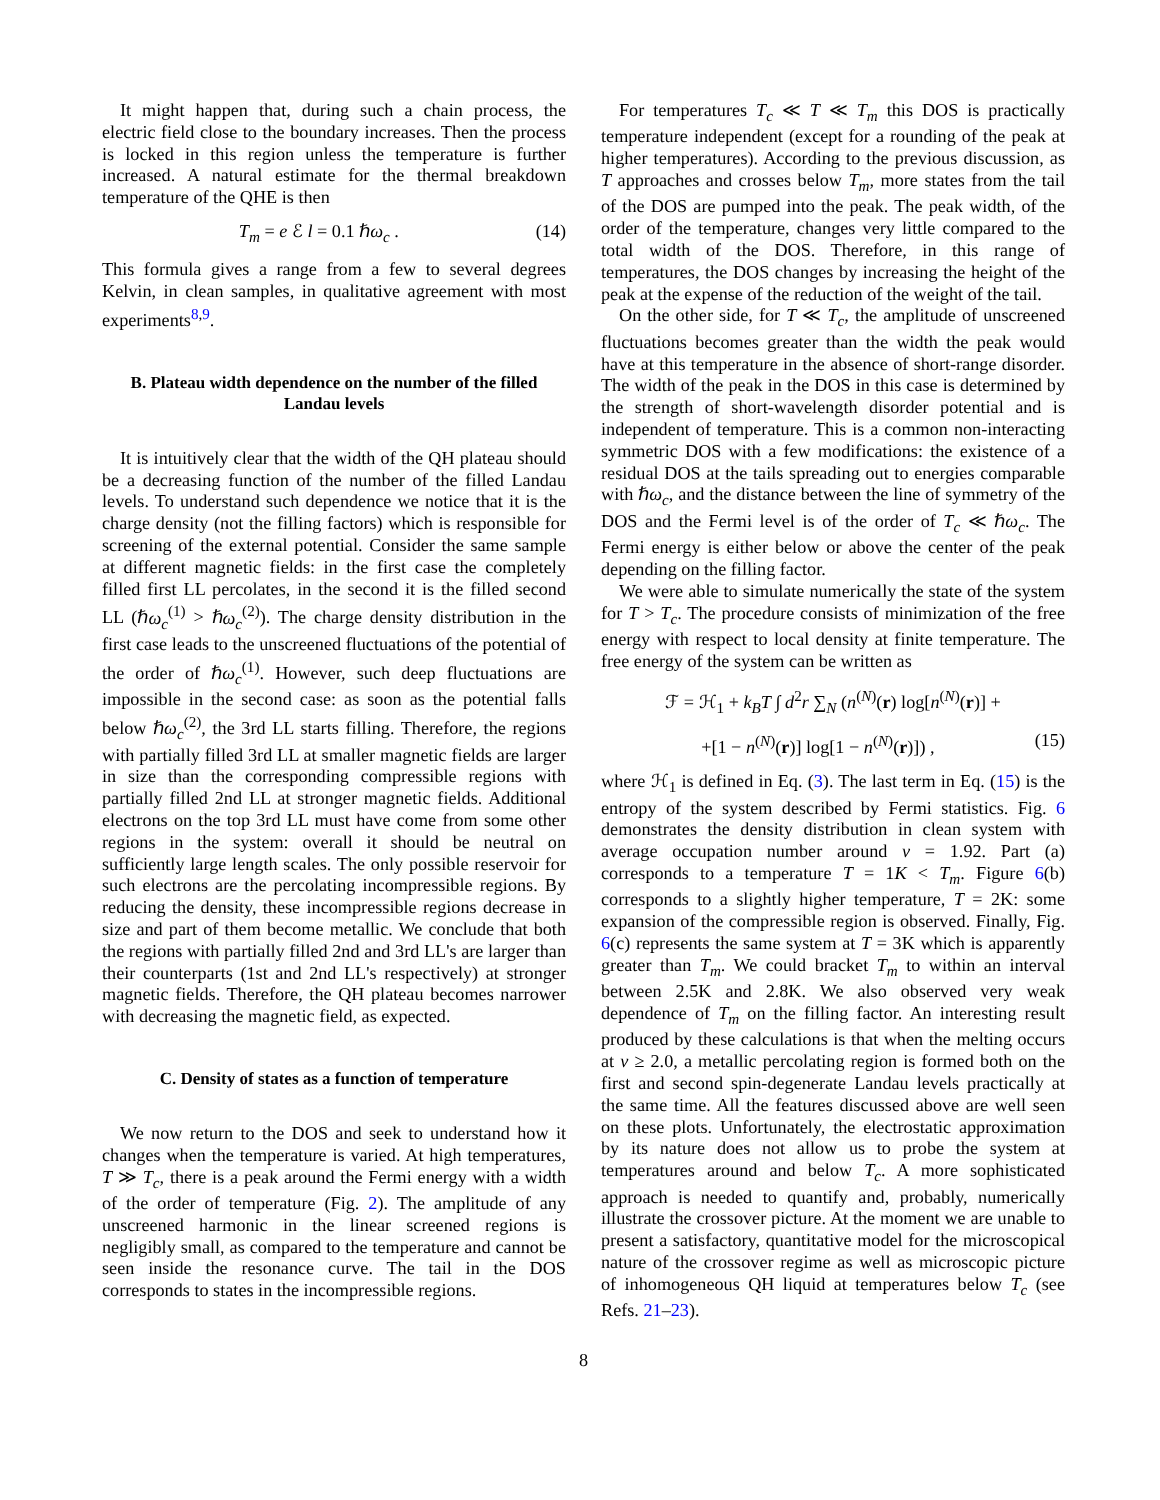It might happen that, during such a chain process, the electric field close to the boundary increases. Then the process is locked in this region unless the temperature is further increased. A natural estimate for the thermal breakdown temperature of the QHE is then
T<sub>m</sub> = e ℰ l = 0.1 ℏω<sub>c</sub> . (14)
This formula gives a range from a few to several degrees Kelvin, in clean samples, in qualitative agreement with most experiments<sup>8,9</sup>.
B. Plateau width dependence on the number of the filled Landau levels
It is intuitively clear that the width of the QH plateau should be a decreasing function of the number of the filled Landau levels. To understand such dependence we notice that it is the charge density (not the filling factors) which is responsible for screening of the external potential. Consider the same sample at different magnetic fields: in the first case the completely filled first LL percolates, in the second it is the filled second LL (ℏω<sub>c</sub><sup>(1)</sup> > ℏω<sub>c</sub><sup>(2)</sup>). The charge density distribution in the first case leads to the unscreened fluctuations of the potential of the order of ℏω<sub>c</sub><sup>(1)</sup>. However, such deep fluctuations are impossible in the second case: as soon as the potential falls below ℏω<sub>c</sub><sup>(2)</sup>, the 3rd LL starts filling. Therefore, the regions with partially filled 3rd LL at smaller magnetic fields are larger in size than the corresponding compressible regions with partially filled 2nd LL at stronger magnetic fields. Additional electrons on the top 3rd LL must have come from some other regions in the system: overall it should be neutral on sufficiently large length scales. The only possible reservoir for such electrons are the percolating incompressible regions. By reducing the density, these incompressible regions decrease in size and part of them become metallic. We conclude that both the regions with partially filled 2nd and 3rd LL's are larger than their counterparts (1st and 2nd LL's respectively) at stronger magnetic fields. Therefore, the QH plateau becomes narrower with decreasing the magnetic field, as expected.
C. Density of states as a function of temperature
We now return to the DOS and seek to understand how it changes when the temperature is varied. At high temperatures, T ≫ T<sub>c</sub>, there is a peak around the Fermi energy with a width of the order of temperature (Fig. 2). The amplitude of any unscreened harmonic in the linear screened regions is negligibly small, as compared to the temperature and cannot be seen inside the resonance curve. The tail in the DOS corresponds to states in the incompressible regions.
For temperatures T<sub>c</sub> ≪ T ≪ T<sub>m</sub> this DOS is practically temperature independent (except for a rounding of the peak at higher temperatures). According to the previous discussion, as T approaches and crosses below T<sub>m</sub>, more states from the tail of the DOS are pumped into the peak. The peak width, of the order of the temperature, changes very little compared to the total width of the DOS. Therefore, in this range of temperatures, the DOS changes by increasing the height of the peak at the expense of the reduction of the weight of the tail.
On the other side, for T ≪ T<sub>c</sub>, the amplitude of unscreened fluctuations becomes greater than the width the peak would have at this temperature in the absence of short-range disorder. The width of the peak in the DOS in this case is determined by the strength of short-wavelength disorder potential and is independent of temperature. This is a common non-interacting symmetric DOS with a few modifications: the existence of a residual DOS at the tails spreading out to energies comparable with ℏω<sub>c</sub>, and the distance between the line of symmetry of the DOS and the Fermi level is of the order of T<sub>c</sub> ≪ ℏω<sub>c</sub>. The Fermi energy is either below or above the center of the peak depending on the filling factor.
We were able to simulate numerically the state of the system for T > T<sub>c</sub>. The procedure consists of minimization of the free energy with respect to local density at finite temperature. The free energy of the system can be written as
ℱ = ℋ<sub>1</sub> + k<sub>B</sub>T ∫ d<sup>2</sup>r ∑<sub>N</sub> (n<sup>(N)</sup>(r) log[n<sup>(N)</sup>(r)] +
+[1 − n<sup>(N)</sup>(r)] log[1 − n<sup>(N)</sup>(r)]) , (15)
where ℋ<sub>1</sub> is defined in Eq. (3). The last term in Eq. (15) is the entropy of the system described by Fermi statistics. Fig. 6 demonstrates the density distribution in clean system with average occupation number around ν = 1.92. Part (a) corresponds to a temperature T = 1K < T<sub>m</sub>. Figure 6(b) corresponds to a slightly higher temperature, T = 2K: some expansion of the compressible region is observed. Finally, Fig. 6(c) represents the same system at T = 3K which is apparently greater than T<sub>m</sub>. We could bracket T<sub>m</sub> to within an interval between 2.5K and 2.8K. We also observed very weak dependence of T<sub>m</sub> on the filling factor. An interesting result produced by these calculations is that when the melting occurs at ν ≥ 2.0, a metallic percolating region is formed both on the first and second spin-degenerate Landau levels practically at the same time. All the features discussed above are well seen on these plots. Unfortunately, the electrostatic approximation by its nature does not allow us to probe the system at temperatures around and below T<sub>c</sub>. A more sophisticated approach is needed to quantify and, probably, numerically illustrate the crossover picture. At the moment we are unable to present a satisfactory, quantitative model for the microscopical nature of the crossover regime as well as microscopic picture of inhomogeneous QH liquid at temperatures below T<sub>c</sub> (see Refs. 21–23).
8